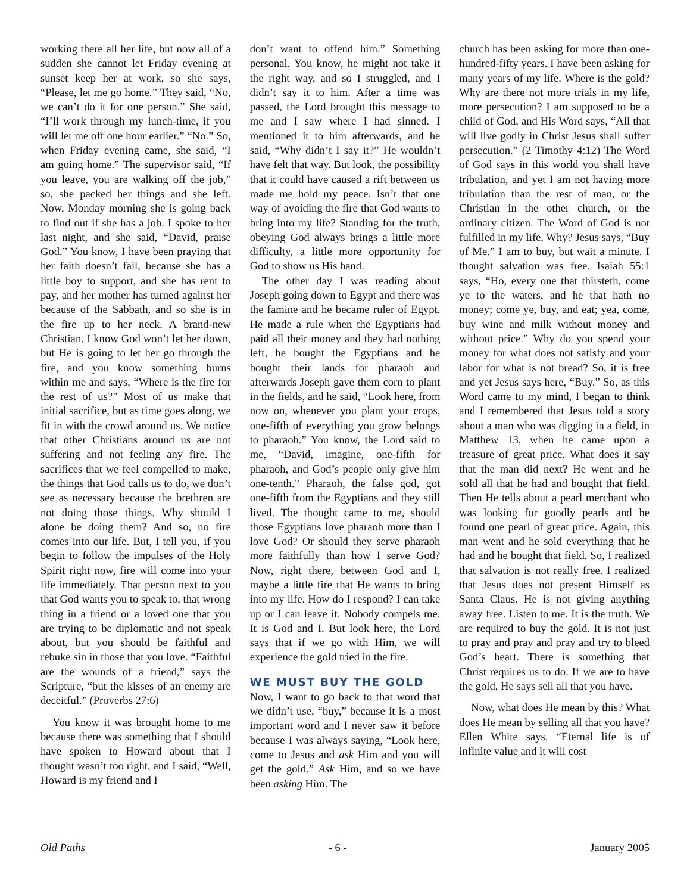working there all her life, but now all of a sudden she cannot let Friday evening at sunset keep her at work, so she says, “Please, let me go home.” They said, “No, we can’t do it for one person.” She said, “I’ll work through my lunch-time, if you will let me off one hour earlier.” “No.” So, when Friday evening came, she said, “I am going home.” The supervisor said, “If you leave, you are walking off the job,” so, she packed her things and she left. Now, Monday morning she is going back to find out if she has a job. I spoke to her last night, and she said, “David, praise God.” You know, I have been praying that her faith doesn’t fail, because she has a little boy to support, and she has rent to pay, and her mother has turned against her because of the Sabbath, and so she is in the fire up to her neck. A brand-new Christian. I know God won’t let her down, but He is going to let her go through the fire, and you know something burns within me and says, “Where is the fire for the rest of us?” Most of us make that initial sacrifice, but as time goes along, we fit in with the crowd around us. We notice that other Christians around us are not suffering and not feeling any fire. The sacrifices that we feel compelled to make, the things that God calls us to do, we don’t see as necessary because the brethren are not doing those things. Why should I alone be doing them? And so, no fire comes into our life. But, I tell you, if you begin to follow the impulses of the Holy Spirit right now, fire will come into your life immediately. That person next to you that God wants you to speak to, that wrong thing in a friend or a loved one that you are trying to be diplomatic and not speak about, but you should be faithful and rebuke sin in those that you love. “Faithful are the wounds of a friend,” says the Scripture, “but the kisses of an enemy are deceitful.” (Proverbs 27:6)
You know it was brought home to me because there was something that I should have spoken to Howard about that I thought wasn’t too right, and I said, “Well, Howard is my friend and I
don’t want to offend him.” Something personal. You know, he might not take it the right way, and so I struggled, and I didn’t say it to him. After a time was passed, the Lord brought this message to me and I saw where I had sinned. I mentioned it to him afterwards, and he said, “Why didn’t I say it?” He wouldn’t have felt that way. But look, the possibility that it could have caused a rift between us made me hold my peace. Isn’t that one way of avoiding the fire that God wants to bring into my life? Standing for the truth, obeying God always brings a little more difficulty, a little more opportunity for God to show us His hand.
The other day I was reading about Joseph going down to Egypt and there was the famine and he became ruler of Egypt. He made a rule when the Egyptians had paid all their money and they had nothing left, he bought the Egyptians and he bought their lands for pharaoh and afterwards Joseph gave them corn to plant in the fields, and he said, “Look here, from now on, whenever you plant your crops, one-fifth of everything you grow belongs to pharaoh.” You know, the Lord said to me, “David, imagine, one-fifth for pharaoh, and God’s people only give him one-tenth.” Pharaoh, the false god, got one-fifth from the Egyptians and they still lived. The thought came to me, should those Egyptians love pharaoh more than I love God? Or should they serve pharaoh more faithfully than how I serve God? Now, right there, between God and I, maybe a little fire that He wants to bring into my life. How do I respond? I can take up or I can leave it. Nobody compels me. It is God and I. But look here, the Lord says that if we go with Him, we will experience the gold tried in the fire.
WE MUST BUY THE GOLD
Now, I want to go back to that word that we didn’t use, “buy,” because it is a most important word and I never saw it before because I was always saying, “Look here, come to Jesus and ask Him and you will get the gold.” Ask Him, and so we have been asking Him. The
church has been asking for more than one-hundred-fifty years. I have been asking for many years of my life. Where is the gold? Why are there not more trials in my life, more persecution? I am supposed to be a child of God, and His Word says, “All that will live godly in Christ Jesus shall suffer persecution.” (2 Timothy 4:12) The Word of God says in this world you shall have tribulation, and yet I am not having more tribulation than the rest of man, or the Christian in the other church, or the ordinary citizen. The Word of God is not fulfilled in my life. Why? Jesus says, “Buy of Me.” I am to buy, but wait a minute. I thought salvation was free. Isaiah 55:1 says, “Ho, every one that thirsteth, come ye to the waters, and he that hath no money; come ye, buy, and eat; yea, come, buy wine and milk without money and without price.” Why do you spend your money for what does not satisfy and your labor for what is not bread? So, it is free and yet Jesus says here, “Buy.” So, as this Word came to my mind, I began to think and I remembered that Jesus told a story about a man who was digging in a field, in Matthew 13, when he came upon a treasure of great price. What does it say that the man did next? He went and he sold all that he had and bought that field. Then He tells about a pearl merchant who was looking for goodly pearls and he found one pearl of great price. Again, this man went and he sold everything that he had and he bought that field. So, I realized that salvation is not really free. I realized that Jesus does not present Himself as Santa Claus. He is not giving anything away free. Listen to me. It is the truth. We are required to buy the gold. It is not just to pray and pray and pray and try to bleed God’s heart. There is something that Christ requires us to do. If we are to have the gold, He says sell all that you have.
Now, what does He mean by this? What does He mean by selling all that you have? Ellen White says. “Eternal life is of infinite value and it will cost
Old Paths - 6 - January 2005